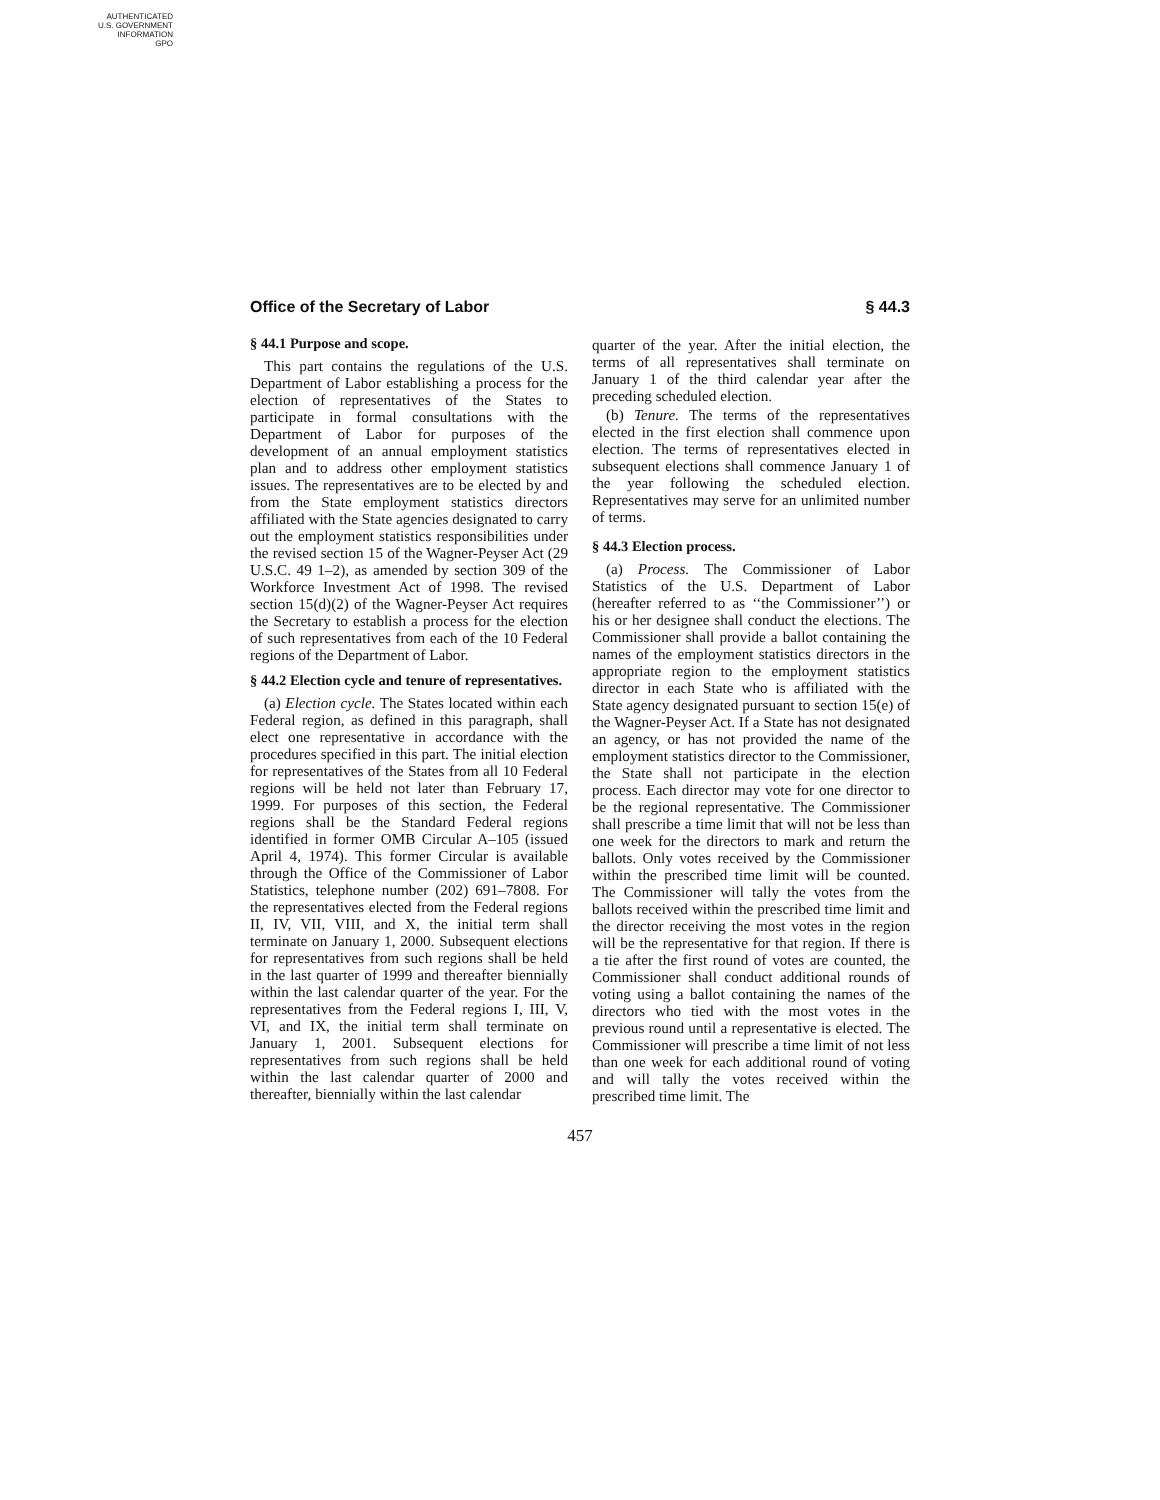AUTHENTICATED
U.S. GOVERNMENT
INFORMATION
GPO
Office of the Secretary of Labor § 44.3
§ 44.1 Purpose and scope.
This part contains the regulations of the U.S. Department of Labor establishing a process for the election of representatives of the States to participate in formal consultations with the Department of Labor for purposes of the development of an annual employment statistics plan and to address other employment statistics issues. The representatives are to be elected by and from the State employment statistics directors affiliated with the State agencies designated to carry out the employment statistics responsibilities under the revised section 15 of the Wagner-Peyser Act (29 U.S.C. 49 1–2), as amended by section 309 of the Workforce Investment Act of 1998. The revised section 15(d)(2) of the Wagner-Peyser Act requires the Secretary to establish a process for the election of such representatives from each of the 10 Federal regions of the Department of Labor.
§ 44.2 Election cycle and tenure of representatives.
(a) Election cycle. The States located within each Federal region, as defined in this paragraph, shall elect one representative in accordance with the procedures specified in this part. The initial election for representatives of the States from all 10 Federal regions will be held not later than February 17, 1999. For purposes of this section, the Federal regions shall be the Standard Federal regions identified in former OMB Circular A–105 (issued April 4, 1974). This former Circular is available through the Office of the Commissioner of Labor Statistics, telephone number (202) 691–7808. For the representatives elected from the Federal regions II, IV, VII, VIII, and X, the initial term shall terminate on January 1, 2000. Subsequent elections for representatives from such regions shall be held in the last quarter of 1999 and thereafter biennially within the last calendar quarter of the year. For the representatives from the Federal regions I, III, V, VI, and IX, the initial term shall terminate on January 1, 2001. Subsequent elections for representatives from such regions shall be held within the last calendar quarter of 2000 and thereafter, biennially within the last calendar
quarter of the year. After the initial election, the terms of all representatives shall terminate on January 1 of the third calendar year after the preceding scheduled election.
(b) Tenure. The terms of the representatives elected in the first election shall commence upon election. The terms of representatives elected in subsequent elections shall commence January 1 of the year following the scheduled election. Representatives may serve for an unlimited number of terms.
§ 44.3 Election process.
(a) Process. The Commissioner of Labor Statistics of the U.S. Department of Labor (hereafter referred to as ‘‘the Commissioner’’) or his or her designee shall conduct the elections. The Commissioner shall provide a ballot containing the names of the employment statistics directors in the appropriate region to the employment statistics director in each State who is affiliated with the State agency designated pursuant to section 15(e) of the Wagner-Peyser Act. If a State has not designated an agency, or has not provided the name of the employment statistics director to the Commissioner, the State shall not participate in the election process. Each director may vote for one director to be the regional representative. The Commissioner shall prescribe a time limit that will not be less than one week for the directors to mark and return the ballots. Only votes received by the Commissioner within the prescribed time limit will be counted. The Commissioner will tally the votes from the ballots received within the prescribed time limit and the director receiving the most votes in the region will be the representative for that region. If there is a tie after the first round of votes are counted, the Commissioner shall conduct additional rounds of voting using a ballot containing the names of the directors who tied with the most votes in the previous round until a representative is elected. The Commissioner will prescribe a time limit of not less than one week for each additional round of voting and will tally the votes received within the prescribed time limit. The
457